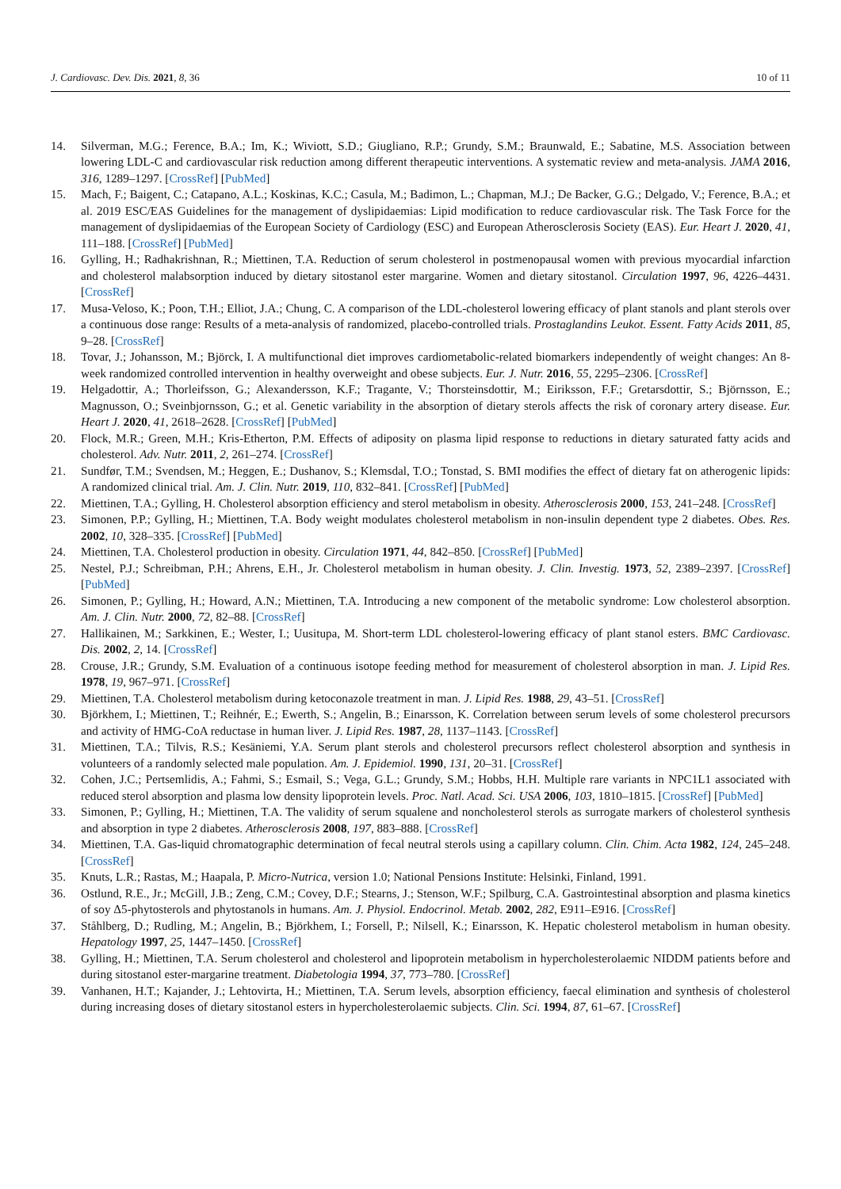J. Cardiovasc. Dev. Dis. 2021, 8, 36 10 of 11
14. Silverman, M.G.; Ference, B.A.; Im, K.; Wiviott, S.D.; Giugliano, R.P.; Grundy, S.M.; Braunwald, E.; Sabatine, M.S. Association between lowering LDL-C and cardiovascular risk reduction among different therapeutic interventions. A systematic review and meta-analysis. JAMA 2016, 316, 1289–1297. [CrossRef] [PubMed]
15. Mach, F.; Baigent, C.; Catapano, A.L.; Koskinas, K.C.; Casula, M.; Badimon, L.; Chapman, M.J.; De Backer, G.G.; Delgado, V.; Ference, B.A.; et al. 2019 ESC/EAS Guidelines for the management of dyslipidaemias: Lipid modification to reduce cardiovascular risk. The Task Force for the management of dyslipidaemias of the European Society of Cardiology (ESC) and European Atherosclerosis Society (EAS). Eur. Heart J. 2020, 41, 111–188. [CrossRef] [PubMed]
16. Gylling, H.; Radhakrishnan, R.; Miettinen, T.A. Reduction of serum cholesterol in postmenopausal women with previous myocardial infarction and cholesterol malabsorption induced by dietary sitostanol ester margarine. Women and dietary sitostanol. Circulation 1997, 96, 4226–4431. [CrossRef]
17. Musa-Veloso, K.; Poon, T.H.; Elliot, J.A.; Chung, C. A comparison of the LDL-cholesterol lowering efficacy of plant stanols and plant sterols over a continuous dose range: Results of a meta-analysis of randomized, placebo-controlled trials. Prostaglandins Leukot. Essent. Fatty Acids 2011, 85, 9–28. [CrossRef]
18. Tovar, J.; Johansson, M.; Björck, I. A multifunctional diet improves cardiometabolic-related biomarkers independently of weight changes: An 8-week randomized controlled intervention in healthy overweight and obese subjects. Eur. J. Nutr. 2016, 55, 2295–2306. [CrossRef]
19. Helgadottir, A.; Thorleifsson, G.; Alexandersson, K.F.; Tragante, V.; Thorsteinsdottir, M.; Eiriksson, F.F.; Gretarsdottir, S.; Björnsson, E.; Magnusson, O.; Sveinbjornsson, G.; et al. Genetic variability in the absorption of dietary sterols affects the risk of coronary artery disease. Eur. Heart J. 2020, 41, 2618–2628. [CrossRef] [PubMed]
20. Flock, M.R.; Green, M.H.; Kris-Etherton, P.M. Effects of adiposity on plasma lipid response to reductions in dietary saturated fatty acids and cholesterol. Adv. Nutr. 2011, 2, 261–274. [CrossRef]
21. Sundfør, T.M.; Svendsen, M.; Heggen, E.; Dushanov, S.; Klemsdal, T.O.; Tonstad, S. BMI modifies the effect of dietary fat on atherogenic lipids: A randomized clinical trial. Am. J. Clin. Nutr. 2019, 110, 832–841. [CrossRef] [PubMed]
22. Miettinen, T.A.; Gylling, H. Cholesterol absorption efficiency and sterol metabolism in obesity. Atherosclerosis 2000, 153, 241–248. [CrossRef]
23. Simonen, P.P.; Gylling, H.; Miettinen, T.A. Body weight modulates cholesterol metabolism in non-insulin dependent type 2 diabetes. Obes. Res. 2002, 10, 328–335. [CrossRef] [PubMed]
24. Miettinen, T.A. Cholesterol production in obesity. Circulation 1971, 44, 842–850. [CrossRef] [PubMed]
25. Nestel, P.J.; Schreibman, P.H.; Ahrens, E.H., Jr. Cholesterol metabolism in human obesity. J. Clin. Investig. 1973, 52, 2389–2397. [CrossRef] [PubMed]
26. Simonen, P.; Gylling, H.; Howard, A.N.; Miettinen, T.A. Introducing a new component of the metabolic syndrome: Low cholesterol absorption. Am. J. Clin. Nutr. 2000, 72, 82–88. [CrossRef]
27. Hallikainen, M.; Sarkkinen, E.; Wester, I.; Uusitupa, M. Short-term LDL cholesterol-lowering efficacy of plant stanol esters. BMC Cardiovasc. Dis. 2002, 2, 14. [CrossRef]
28. Crouse, J.R.; Grundy, S.M. Evaluation of a continuous isotope feeding method for measurement of cholesterol absorption in man. J. Lipid Res. 1978, 19, 967–971. [CrossRef]
29. Miettinen, T.A. Cholesterol metabolism during ketoconazole treatment in man. J. Lipid Res. 1988, 29, 43–51. [CrossRef]
30. Björkhem, I.; Miettinen, T.; Reihnér, E.; Ewerth, S.; Angelin, B.; Einarsson, K. Correlation between serum levels of some cholesterol precursors and activity of HMG-CoA reductase in human liver. J. Lipid Res. 1987, 28, 1137–1143. [CrossRef]
31. Miettinen, T.A.; Tilvis, R.S.; Kesäniemi, Y.A. Serum plant sterols and cholesterol precursors reflect cholesterol absorption and synthesis in volunteers of a randomly selected male population. Am. J. Epidemiol. 1990, 131, 20–31. [CrossRef]
32. Cohen, J.C.; Pertsemlidis, A.; Fahmi, S.; Esmail, S.; Vega, G.L.; Grundy, S.M.; Hobbs, H.H. Multiple rare variants in NPC1L1 associated with reduced sterol absorption and plasma low density lipoprotein levels. Proc. Natl. Acad. Sci. USA 2006, 103, 1810–1815. [CrossRef] [PubMed]
33. Simonen, P.; Gylling, H.; Miettinen, T.A. The validity of serum squalene and noncholesterol sterols as surrogate markers of cholesterol synthesis and absorption in type 2 diabetes. Atherosclerosis 2008, 197, 883–888. [CrossRef]
34. Miettinen, T.A. Gas-liquid chromatographic determination of fecal neutral sterols using a capillary column. Clin. Chim. Acta 1982, 124, 245–248. [CrossRef]
35. Knuts, L.R.; Rastas, M.; Haapala, P. Micro-Nutrica, version 1.0; National Pensions Institute: Helsinki, Finland, 1991.
36. Ostlund, R.E., Jr.; McGill, J.B.; Zeng, C.M.; Covey, D.F.; Stearns, J.; Stenson, W.F.; Spilburg, C.A. Gastrointestinal absorption and plasma kinetics of soy Δ5-phytosterols and phytostanols in humans. Am. J. Physiol. Endocrinol. Metab. 2002, 282, E911–E916. [CrossRef]
37. Ståhlberg, D.; Rudling, M.; Angelin, B.; Björkhem, I.; Forsell, P.; Nilsell, K.; Einarsson, K. Hepatic cholesterol metabolism in human obesity. Hepatology 1997, 25, 1447–1450. [CrossRef]
38. Gylling, H.; Miettinen, T.A. Serum cholesterol and cholesterol and lipoprotein metabolism in hypercholesterolaemic NIDDM patients before and during sitostanol ester-margarine treatment. Diabetologia 1994, 37, 773–780. [CrossRef]
39. Vanhanen, H.T.; Kajander, J.; Lehtovirta, H.; Miettinen, T.A. Serum levels, absorption efficiency, faecal elimination and synthesis of cholesterol during increasing doses of dietary sitostanol esters in hypercholesterolaemic subjects. Clin. Sci. 1994, 87, 61–67. [CrossRef]